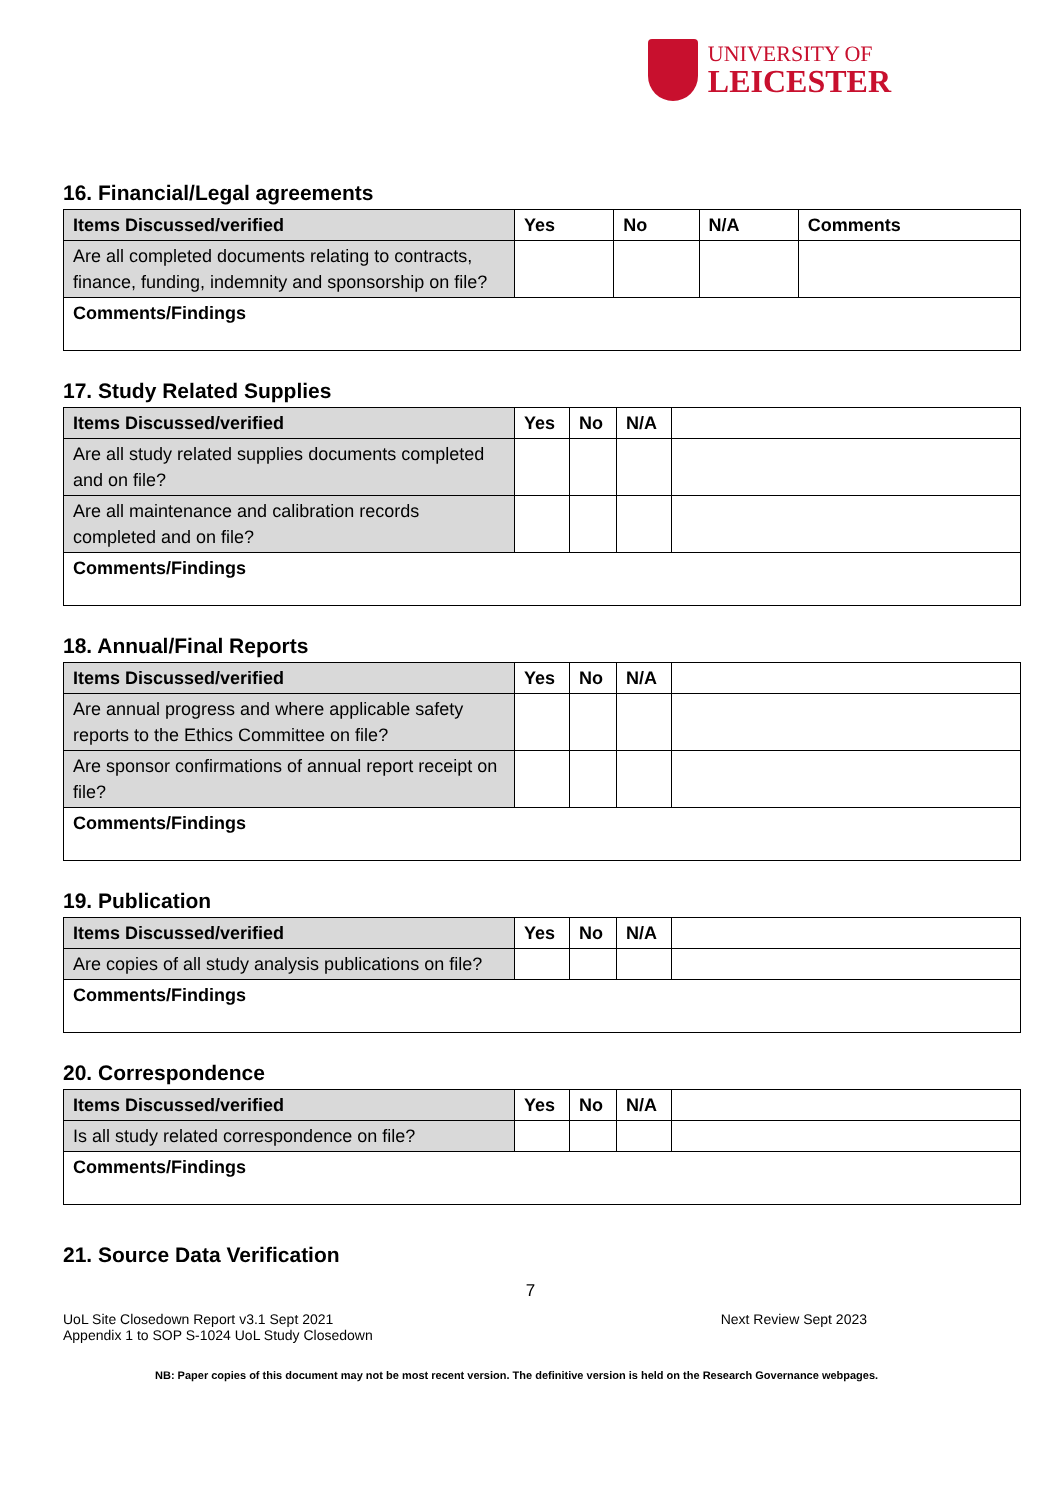UNIVERSITY OF
LEICESTER
16. Financial/Legal agreements
| Items Discussed/verified | Yes | No | N/A | Comments |
| --- | --- | --- | --- | --- |
| Are all completed documents relating to contracts, finance, funding, indemnity and sponsorship on file? | | | | |
| Comments/Findings | | | | |
17. Study Related Supplies
| Items Discussed/verified | Yes | No | N/A | |
| --- | --- | --- | --- | --- |
| Are all study related supplies documents completed and on file? | | | | |
| Are all maintenance and calibration records completed and on file? | | | | |
| Comments/Findings | | | | |
18. Annual/Final Reports
| Items Discussed/verified | Yes | No | N/A | |
| --- | --- | --- | --- | --- |
| Are annual progress and where applicable safety reports to the Ethics Committee on file? | | | | |
| Are sponsor confirmations of annual report receipt on file? | | | | |
| Comments/Findings | | | | |
19. Publication
| Items Discussed/verified | Yes | No | N/A | |
| --- | --- | --- | --- | --- |
| Are copies of all study analysis publications on file? | | | | |
| Comments/Findings | | | | |
20. Correspondence
| Items Discussed/verified | Yes | No | N/A | |
| --- | --- | --- | --- | --- |
| Is all study related correspondence on file? | | | | |
| Comments/Findings | | | | |
21. Source Data Verification
7
UoL Site Closedown Report v3.1 Sept 2021
Appendix 1 to SOP S-1024 UoL Study Closedown
Next Review Sept 2023
NB: Paper copies of this document may not be most recent version. The definitive version is held on the Research Governance webpages.